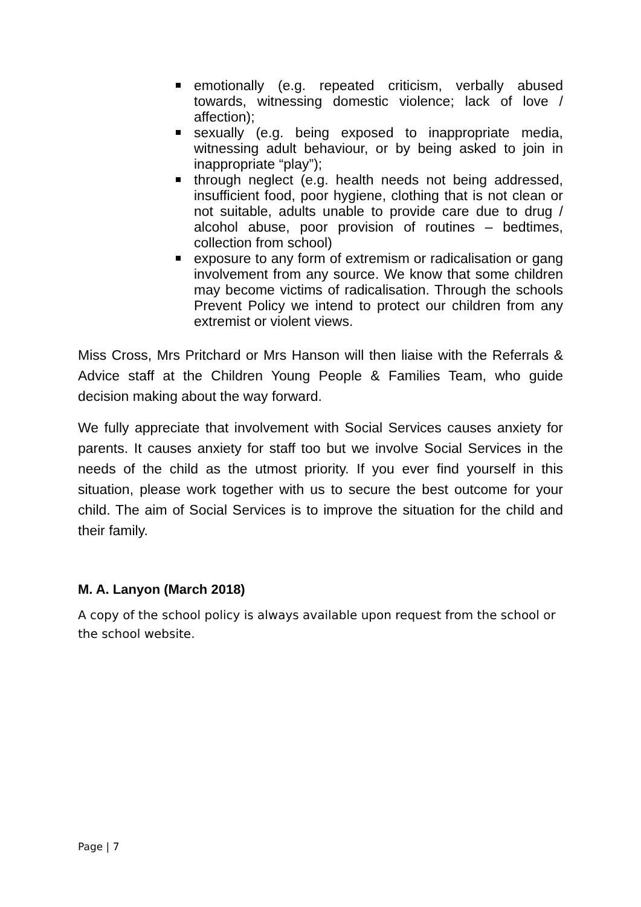emotionally (e.g. repeated criticism, verbally abused towards, witnessing domestic violence; lack of love / affection);
sexually (e.g. being exposed to inappropriate media, witnessing adult behaviour, or by being asked to join in inappropriate “play”);
through neglect (e.g. health needs not being addressed, insufficient food, poor hygiene, clothing that is not clean or not suitable, adults unable to provide care due to drug / alcohol abuse, poor provision of routines – bedtimes, collection from school)
exposure to any form of extremism or radicalisation or gang involvement from any source. We know that some children may become victims of radicalisation. Through the schools Prevent Policy we intend to protect our children from any extremist or violent views.
Miss Cross, Mrs Pritchard or Mrs Hanson will then liaise with the Referrals & Advice staff at the Children Young People & Families Team, who guide decision making about the way forward.
We fully appreciate that involvement with Social Services causes anxiety for parents. It causes anxiety for staff too but we involve Social Services in the needs of the child as the utmost priority. If you ever find yourself in this situation, please work together with us to secure the best outcome for your child. The aim of Social Services is to improve the situation for the child and their family.
M. A. Lanyon (March 2018)
A copy of the school policy is always available upon request from the school or the school website.
Page | 7